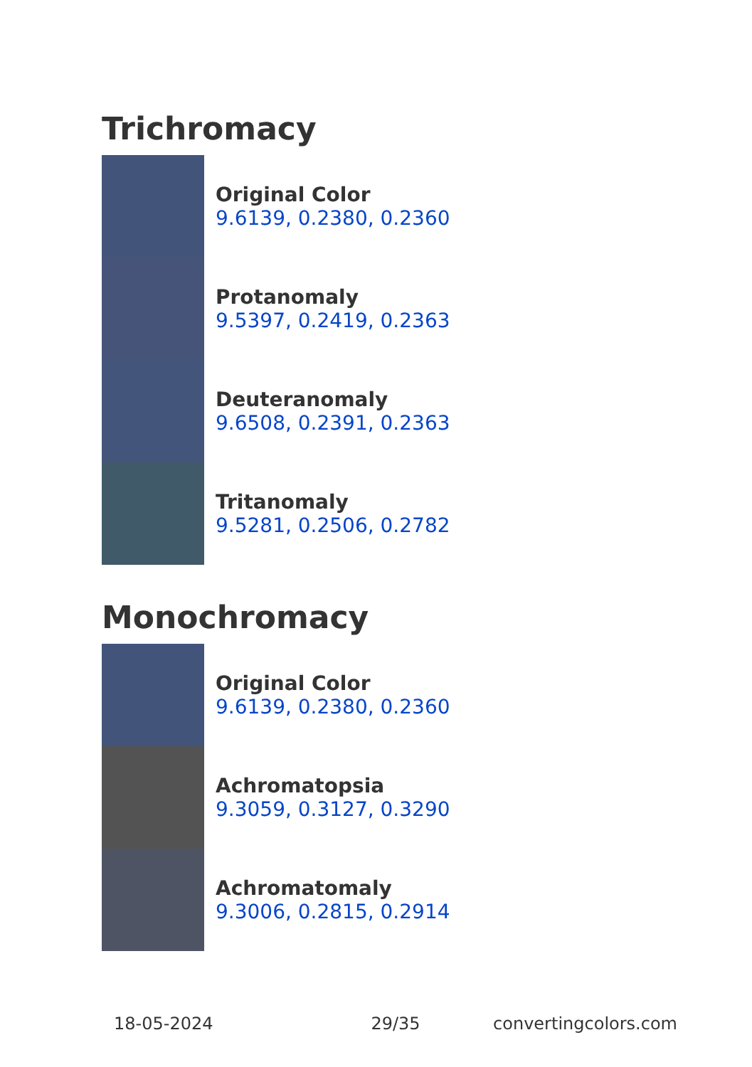Trichromacy
Original Color
9.6139, 0.2380, 0.2360
Protanomaly
9.5397, 0.2419, 0.2363
Deuteranomaly
9.6508, 0.2391, 0.2363
Tritanomaly
9.5281, 0.2506, 0.2782
Monochromacy
Original Color
9.6139, 0.2380, 0.2360
Achromatopsia
9.3059, 0.3127, 0.3290
Achromatomaly
9.3006, 0.2815, 0.2914
18-05-2024 29/35 convertingcolors.com